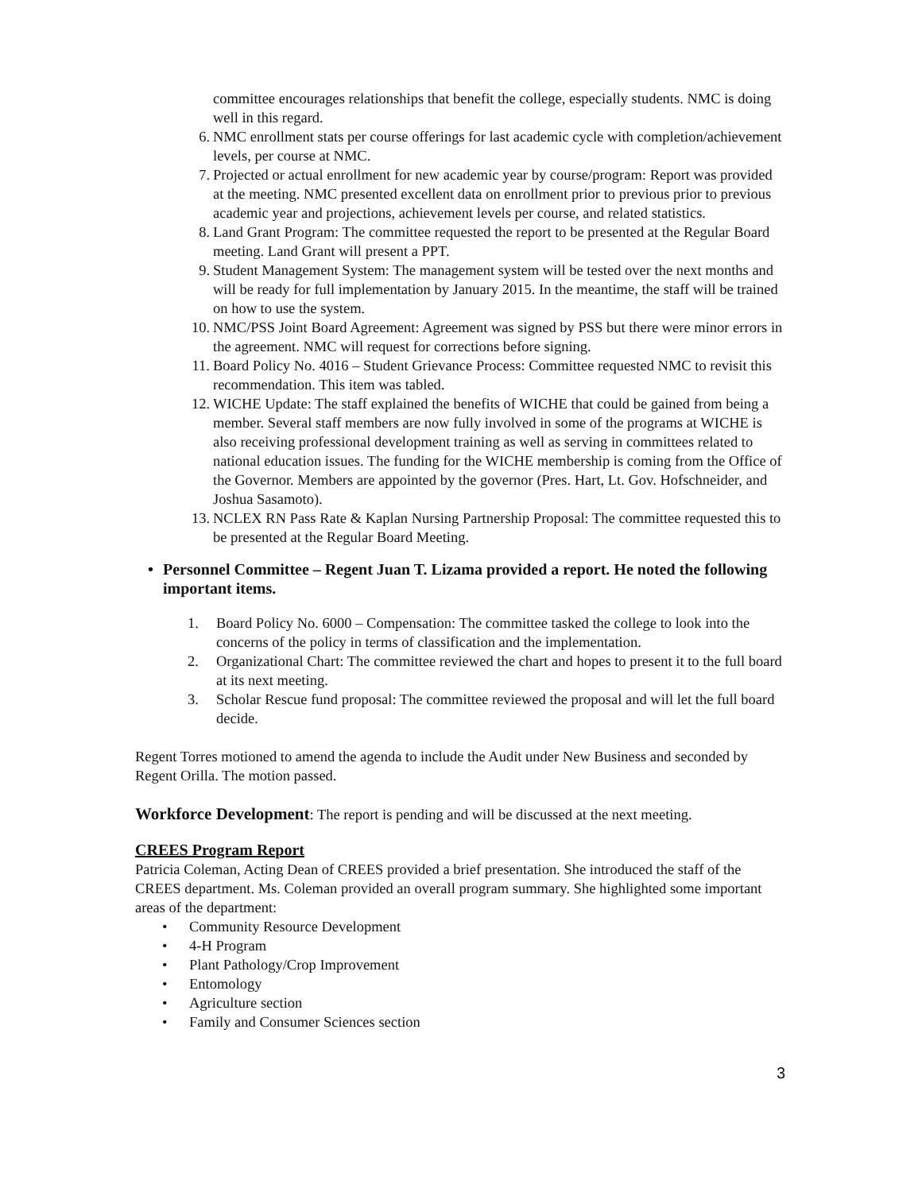committee encourages relationships that benefit the college, especially students. NMC is doing well in this regard.
6. NMC enrollment stats per course offerings for last academic cycle with completion/achievement levels, per course at NMC.
7. Projected or actual enrollment for new academic year by course/program: Report was provided at the meeting. NMC presented excellent data on enrollment prior to previous prior to previous academic year and projections, achievement levels per course, and related statistics.
8. Land Grant Program: The committee requested the report to be presented at the Regular Board meeting. Land Grant will present a PPT.
9. Student Management System: The management system will be tested over the next months and will be ready for full implementation by January 2015. In the meantime, the staff will be trained on how to use the system.
10. NMC/PSS Joint Board Agreement: Agreement was signed by PSS but there were minor errors in the agreement. NMC will request for corrections before signing.
11. Board Policy No. 4016 – Student Grievance Process: Committee requested NMC to revisit this recommendation. This item was tabled.
12. WICHE Update: The staff explained the benefits of WICHE that could be gained from being a member. Several staff members are now fully involved in some of the programs at WICHE is also receiving professional development training as well as serving in committees related to national education issues. The funding for the WICHE membership is coming from the Office of the Governor. Members are appointed by the governor (Pres. Hart, Lt. Gov. Hofschneider, and Joshua Sasamoto).
13. NCLEX RN Pass Rate & Kaplan Nursing Partnership Proposal: The committee requested this to be presented at the Regular Board Meeting.
• Personnel Committee – Regent Juan T. Lizama provided a report. He noted the following important items.
1. Board Policy No. 6000 – Compensation: The committee tasked the college to look into the concerns of the policy in terms of classification and the implementation.
2. Organizational Chart: The committee reviewed the chart and hopes to present it to the full board at its next meeting.
3. Scholar Rescue fund proposal: The committee reviewed the proposal and will let the full board decide.
Regent Torres motioned to amend the agenda to include the Audit under New Business and seconded by Regent Orilla. The motion passed.
Workforce Development: The report is pending and will be discussed at the next meeting.
CREES Program Report
Patricia Coleman, Acting Dean of CREES provided a brief presentation. She introduced the staff of the CREES department. Ms. Coleman provided an overall program summary. She highlighted some important areas of the department:
• Community Resource Development
• 4-H Program
• Plant Pathology/Crop Improvement
• Entomology
• Agriculture section
• Family and Consumer Sciences section
3